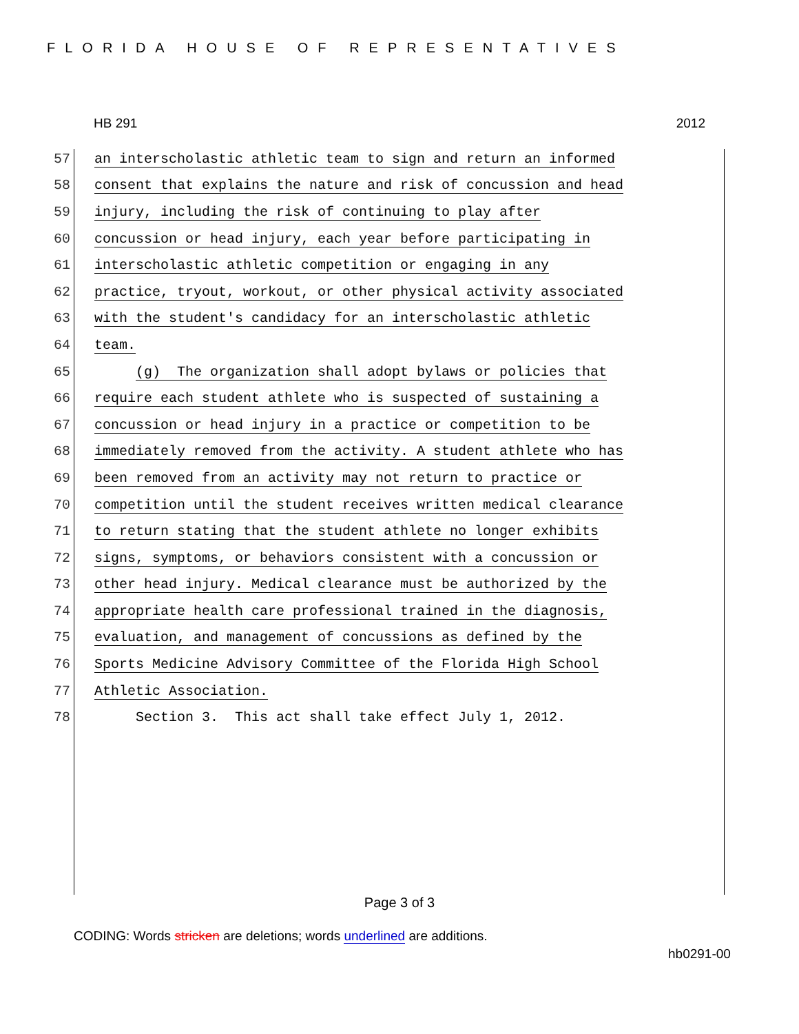FLORIDA HOUSE OF REPRESENTATIVES
HB 291 2012
57 an interscholastic athletic team to sign and return an informed
58 consent that explains the nature and risk of concussion and head
59 injury, including the risk of continuing to play after
60 concussion or head injury, each year before participating in
61 interscholastic athletic competition or engaging in any
62 practice, tryout, workout, or other physical activity associated
63 with the student's candidacy for an interscholastic athletic
64 team.
65 (g) The organization shall adopt bylaws or policies that
66 require each student athlete who is suspected of sustaining a
67 concussion or head injury in a practice or competition to be
68 immediately removed from the activity. A student athlete who has
69 been removed from an activity may not return to practice or
70 competition until the student receives written medical clearance
71 to return stating that the student athlete no longer exhibits
72 signs, symptoms, or behaviors consistent with a concussion or
73 other head injury. Medical clearance must be authorized by the
74 appropriate health care professional trained in the diagnosis,
75 evaluation, and management of concussions as defined by the
76 Sports Medicine Advisory Committee of the Florida High School
77 Athletic Association.
78 Section 3. This act shall take effect July 1, 2012.
Page 3 of 3
CODING: Words stricken are deletions; words underlined are additions.
hb0291-00